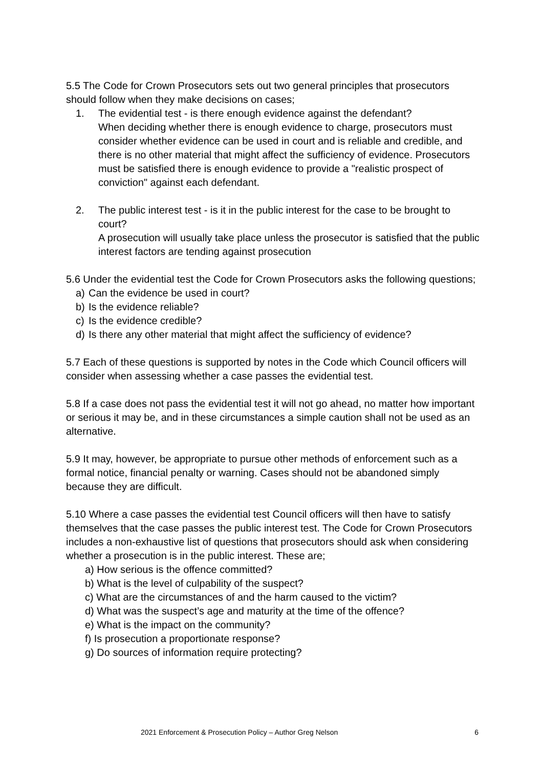5.5 The Code for Crown Prosecutors sets out two general principles that prosecutors should follow when they make decisions on cases;
1. The evidential test - is there enough evidence against the defendant?
When deciding whether there is enough evidence to charge, prosecutors must consider whether evidence can be used in court and is reliable and credible, and there is no other material that might affect the sufficiency of evidence. Prosecutors must be satisfied there is enough evidence to provide a "realistic prospect of conviction" against each defendant.
2. The public interest test - is it in the public interest for the case to be brought to court?
A prosecution will usually take place unless the prosecutor is satisfied that the public interest factors are tending against prosecution
5.6 Under the evidential test the Code for Crown Prosecutors asks the following questions;
a) Can the evidence be used in court?
b) Is the evidence reliable?
c) Is the evidence credible?
d) Is there any other material that might affect the sufficiency of evidence?
5.7 Each of these questions is supported by notes in the Code which Council officers will consider when assessing whether a case passes the evidential test.
5.8 If a case does not pass the evidential test it will not go ahead, no matter how important or serious it may be, and in these circumstances a simple caution shall not be used as an alternative.
5.9 It may, however, be appropriate to pursue other methods of enforcement such as a formal notice, financial penalty or warning. Cases should not be abandoned simply because they are difficult.
5.10 Where a case passes the evidential test Council officers will then have to satisfy themselves that the case passes the public interest test. The Code for Crown Prosecutors includes a non-exhaustive list of questions that prosecutors should ask when considering whether a prosecution is in the public interest. These are;
a) How serious is the offence committed?
b) What is the level of culpability of the suspect?
c) What are the circumstances of and the harm caused to the victim?
d) What was the suspect’s age and maturity at the time of the offence?
e) What is the impact on the community?
f) Is prosecution a proportionate response?
g) Do sources of information require protecting?
2021 Enforcement & Prosecution Policy – Author Greg Nelson 6